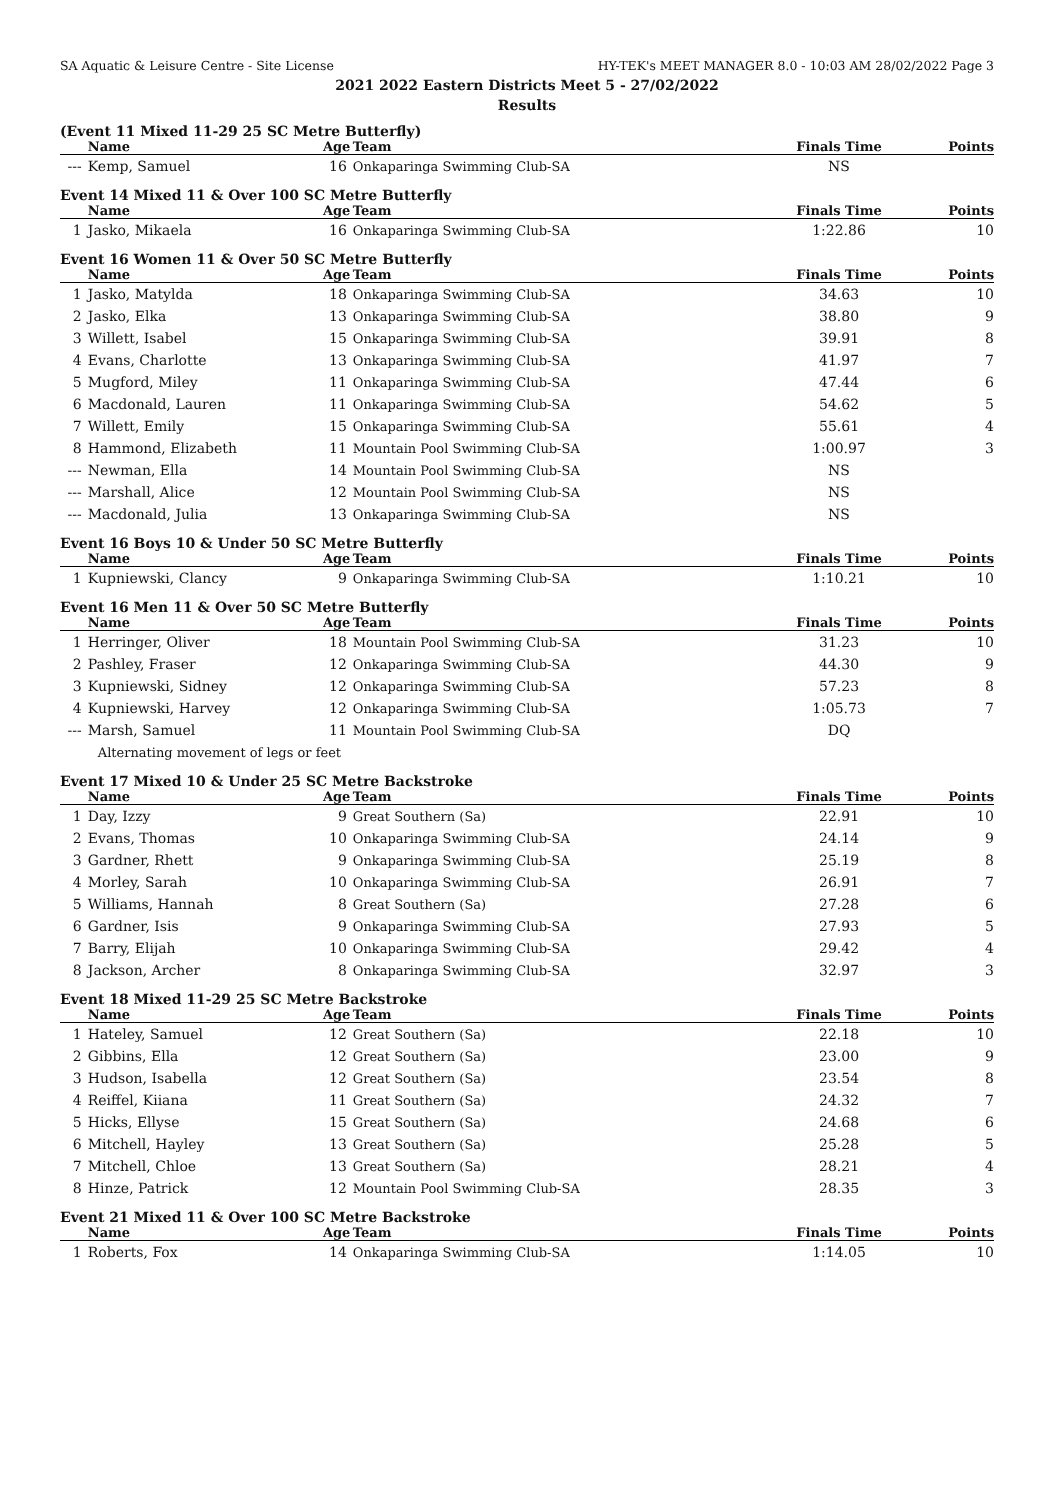SA Aquatic & Leisure Centre - Site License HY-TEK's MEET MANAGER 8.0 - 10:03 AM 28/02/2022 Page 3
2021 2022 Eastern Districts Meet 5 - 27/02/2022
Results
(Event 11 Mixed 11-29 25 SC Metre Butterfly)
| | Name | Age | Team | Finals Time | Points |
| --- | --- | --- | --- | --- | --- |
| --- | Kemp, Samuel | 16 | Onkaparinga Swimming Club-SA | NS | |
Event 14 Mixed 11 & Over 100 SC Metre Butterfly
| | Name | Age | Team | Finals Time | Points |
| --- | --- | --- | --- | --- | --- |
| 1 | Jasko, Mikaela | 16 | Onkaparinga Swimming Club-SA | 1:22.86 | 10 |
Event 16 Women 11 & Over 50 SC Metre Butterfly
| | Name | Age | Team | Finals Time | Points |
| --- | --- | --- | --- | --- | --- |
| 1 | Jasko, Matylda | 18 | Onkaparinga Swimming Club-SA | 34.63 | 10 |
| 2 | Jasko, Elka | 13 | Onkaparinga Swimming Club-SA | 38.80 | 9 |
| 3 | Willett, Isabel | 15 | Onkaparinga Swimming Club-SA | 39.91 | 8 |
| 4 | Evans, Charlotte | 13 | Onkaparinga Swimming Club-SA | 41.97 | 7 |
| 5 | Mugford, Miley | 11 | Onkaparinga Swimming Club-SA | 47.44 | 6 |
| 6 | Macdonald, Lauren | 11 | Onkaparinga Swimming Club-SA | 54.62 | 5 |
| 7 | Willett, Emily | 15 | Onkaparinga Swimming Club-SA | 55.61 | 4 |
| 8 | Hammond, Elizabeth | 11 | Mountain Pool Swimming Club-SA | 1:00.97 | 3 |
| --- | Newman, Ella | 14 | Mountain Pool Swimming Club-SA | NS | |
| --- | Marshall, Alice | 12 | Mountain Pool Swimming Club-SA | NS | |
| --- | Macdonald, Julia | 13 | Onkaparinga Swimming Club-SA | NS | |
Event 16 Boys 10 & Under 50 SC Metre Butterfly
| | Name | Age | Team | Finals Time | Points |
| --- | --- | --- | --- | --- | --- |
| 1 | Kupniewski, Clancy | 9 | Onkaparinga Swimming Club-SA | 1:10.21 | 10 |
Event 16 Men 11 & Over 50 SC Metre Butterfly
| | Name | Age | Team | Finals Time | Points |
| --- | --- | --- | --- | --- | --- |
| 1 | Herringer, Oliver | 18 | Mountain Pool Swimming Club-SA | 31.23 | 10 |
| 2 | Pashley, Fraser | 12 | Onkaparinga Swimming Club-SA | 44.30 | 9 |
| 3 | Kupniewski, Sidney | 12 | Onkaparinga Swimming Club-SA | 57.23 | 8 |
| 4 | Kupniewski, Harvey | 12 | Onkaparinga Swimming Club-SA | 1:05.73 | 7 |
| --- | Marsh, Samuel | 11 | Mountain Pool Swimming Club-SA | DQ | |
| | Alternating movement of legs or feet | | | | |
Event 17 Mixed 10 & Under 25 SC Metre Backstroke
| | Name | Age | Team | Finals Time | Points |
| --- | --- | --- | --- | --- | --- |
| 1 | Day, Izzy | 9 | Great Southern (Sa) | 22.91 | 10 |
| 2 | Evans, Thomas | 10 | Onkaparinga Swimming Club-SA | 24.14 | 9 |
| 3 | Gardner, Rhett | 9 | Onkaparinga Swimming Club-SA | 25.19 | 8 |
| 4 | Morley, Sarah | 10 | Onkaparinga Swimming Club-SA | 26.91 | 7 |
| 5 | Williams, Hannah | 8 | Great Southern (Sa) | 27.28 | 6 |
| 6 | Gardner, Isis | 9 | Onkaparinga Swimming Club-SA | 27.93 | 5 |
| 7 | Barry, Elijah | 10 | Onkaparinga Swimming Club-SA | 29.42 | 4 |
| 8 | Jackson, Archer | 8 | Onkaparinga Swimming Club-SA | 32.97 | 3 |
Event 18 Mixed 11-29 25 SC Metre Backstroke
| | Name | Age | Team | Finals Time | Points |
| --- | --- | --- | --- | --- | --- |
| 1 | Hateley, Samuel | 12 | Great Southern (Sa) | 22.18 | 10 |
| 2 | Gibbins, Ella | 12 | Great Southern (Sa) | 23.00 | 9 |
| 3 | Hudson, Isabella | 12 | Great Southern (Sa) | 23.54 | 8 |
| 4 | Reiffel, Kiiana | 11 | Great Southern (Sa) | 24.32 | 7 |
| 5 | Hicks, Ellyse | 15 | Great Southern (Sa) | 24.68 | 6 |
| 6 | Mitchell, Hayley | 13 | Great Southern (Sa) | 25.28 | 5 |
| 7 | Mitchell, Chloe | 13 | Great Southern (Sa) | 28.21 | 4 |
| 8 | Hinze, Patrick | 12 | Mountain Pool Swimming Club-SA | 28.35 | 3 |
Event 21 Mixed 11 & Over 100 SC Metre Backstroke
| | Name | Age | Team | Finals Time | Points |
| --- | --- | --- | --- | --- | --- |
| 1 | Roberts, Fox | 14 | Onkaparinga Swimming Club-SA | 1:14.05 | 10 |